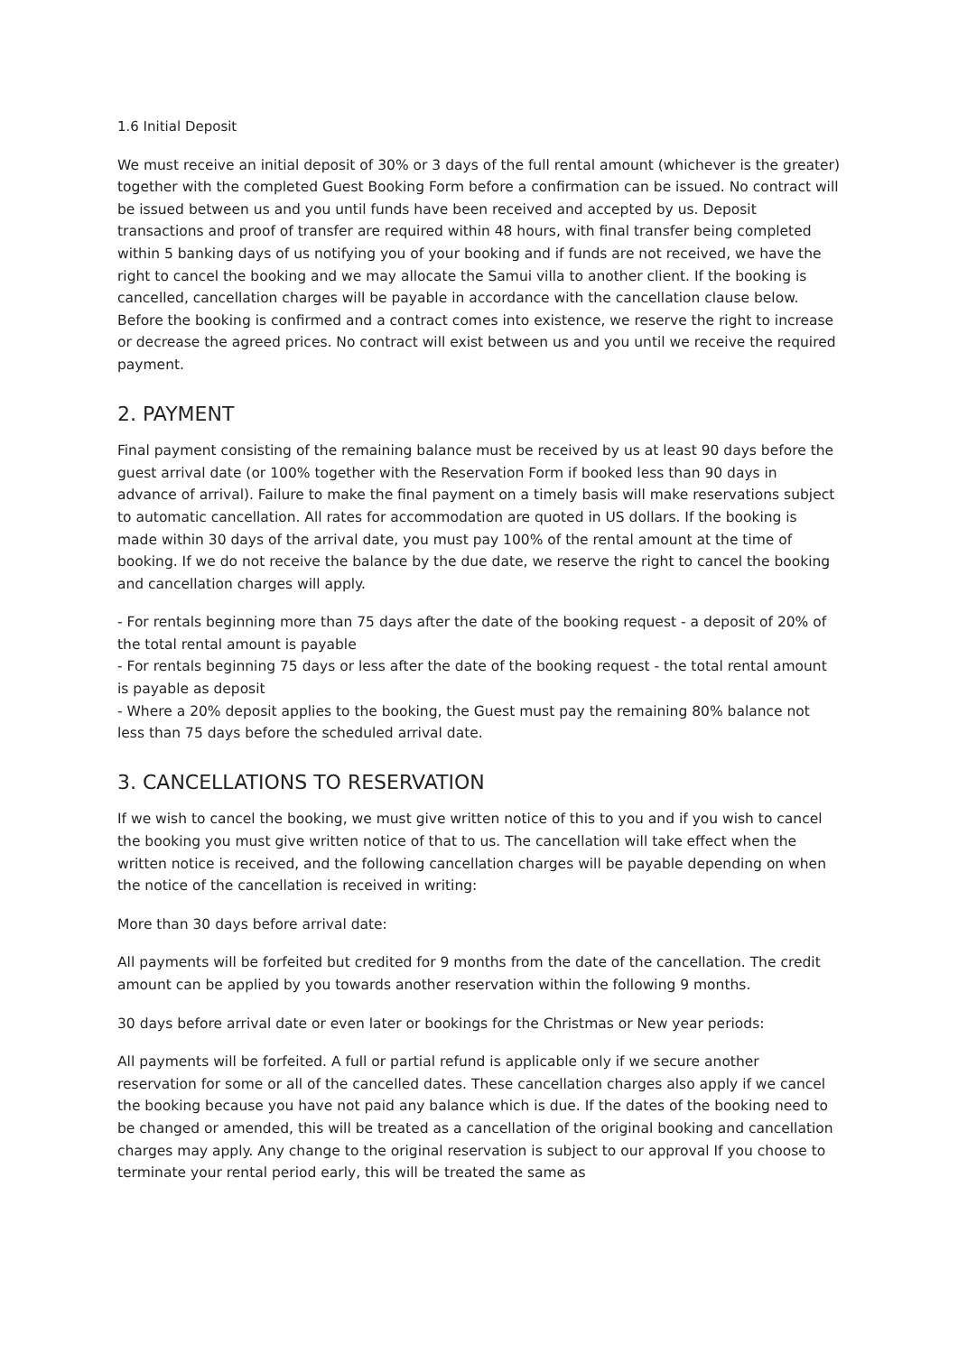1.6 Initial Deposit
We must receive an initial deposit of 30% or 3 days of the full rental amount (whichever is the greater) together with the completed Guest Booking Form before a confirmation can be issued. No contract will be issued between us and you until funds have been received and accepted by us. Deposit transactions and proof of transfer are required within 48 hours, with final transfer being completed within 5 banking days of us notifying you of your booking and if funds are not received, we have the right to cancel the booking and we may allocate the Samui villa to another client. If the booking is cancelled, cancellation charges will be payable in accordance with the cancellation clause below. Before the booking is confirmed and a contract comes into existence, we reserve the right to increase or decrease the agreed prices. No contract will exist between us and you until we receive the required payment.
2. PAYMENT
Final payment consisting of the remaining balance must be received by us at least 90 days before the guest arrival date (or 100% together with the Reservation Form if booked less than 90 days in advance of arrival). Failure to make the final payment on a timely basis will make reservations subject to automatic cancellation. All rates for accommodation are quoted in US dollars. If the booking is made within 30 days of the arrival date, you must pay 100% of the rental amount at the time of booking. If we do not receive the balance by the due date, we reserve the right to cancel the booking and cancellation charges will apply.
- For rentals beginning more than 75 days after the date of the booking request - a deposit of 20% of the total rental amount is payable
- For rentals beginning 75 days or less after the date of the booking request - the total rental amount is payable as deposit
- Where a 20% deposit applies to the booking, the Guest must pay the remaining 80% balance not less than 75 days before the scheduled arrival date.
3. CANCELLATIONS TO RESERVATION
If we wish to cancel the booking, we must give written notice of this to you and if you wish to cancel the booking you must give written notice of that to us. The cancellation will take effect when the written notice is received, and the following cancellation charges will be payable depending on when the notice of the cancellation is received in writing:
More than 30 days before arrival date:
All payments will be forfeited but credited for 9 months from the date of the cancellation. The credit amount can be applied by you towards another reservation within the following 9 months.
30 days before arrival date or even later or bookings for the Christmas or New year periods:
All payments will be forfeited. A full or partial refund is applicable only if we secure another reservation for some or all of the cancelled dates. These cancellation charges also apply if we cancel the booking because you have not paid any balance which is due. If the dates of the booking need to be changed or amended, this will be treated as a cancellation of the original booking and cancellation charges may apply. Any change to the original reservation is subject to our approval If you choose to terminate your rental period early, this will be treated the same as